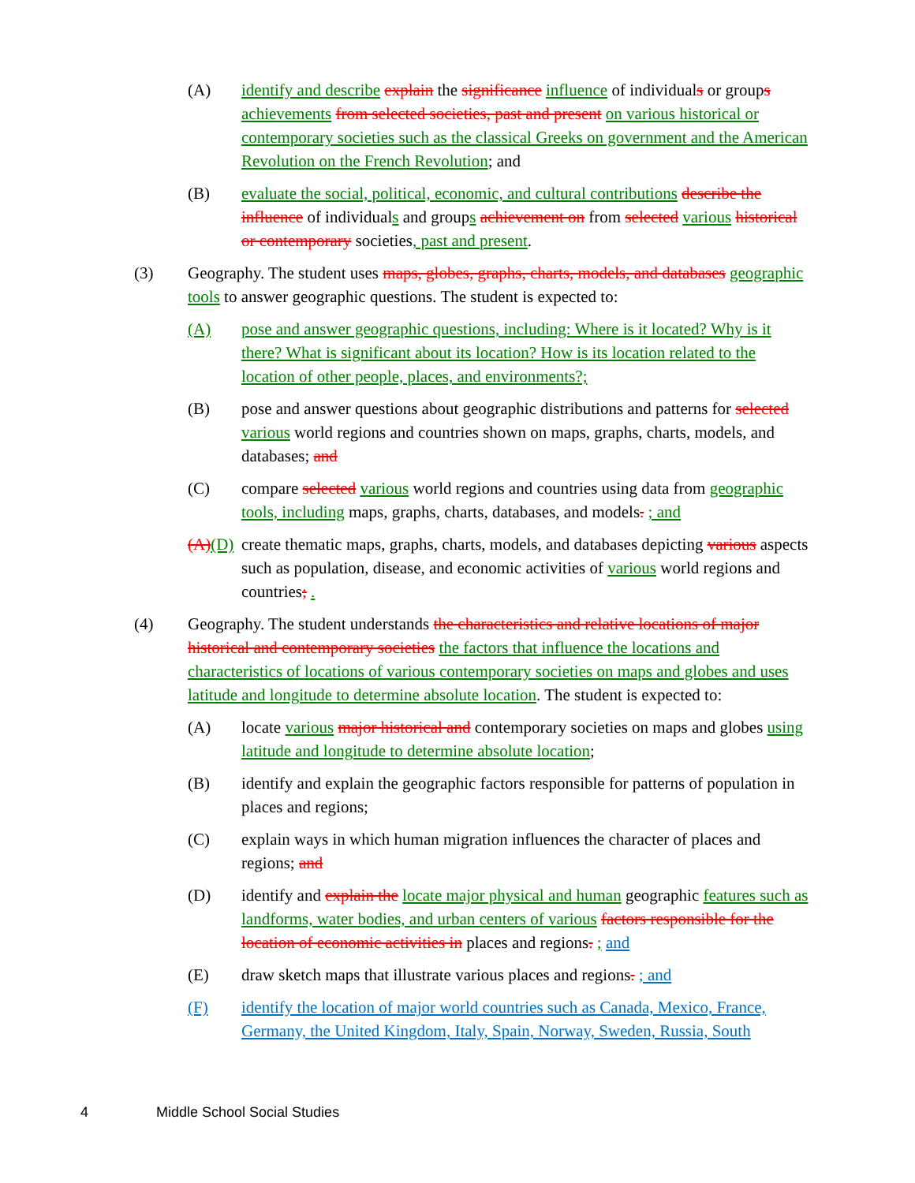(A) identify and describe explain the significance influence of individuals or groups achievements from selected societies, past and present on various historical or contemporary societies such as the classical Greeks on government and the American Revolution on the French Revolution; and
(B) evaluate the social, political, economic, and cultural contributions describe the influence of individuals and groups achievement on from selected various historical or contemporary societies, past and present.
(3) Geography. The student uses maps, globes, graphs, charts, models, and databases geographic tools to answer geographic questions. The student is expected to:
(A) pose and answer geographic questions, including: Where is it located? Why is it there? What is significant about its location? How is its location related to the location of other people, places, and environments?;
(B) pose and answer questions about geographic distributions and patterns for selected various world regions and countries shown on maps, graphs, charts, models, and databases; and
(C) compare selected various world regions and countries using data from geographic tools, including maps, graphs, charts, databases, and models. ; and
(A)(D) create thematic maps, graphs, charts, models, and databases depicting various aspects such as population, disease, and economic activities of various world regions and countries; .
(4) Geography. The student understands the characteristics and relative locations of major historical and contemporary societies the factors that influence the locations and characteristics of locations of various contemporary societies on maps and globes and uses latitude and longitude to determine absolute location. The student is expected to:
(A) locate various major historical and contemporary societies on maps and globes using latitude and longitude to determine absolute location;
(B) identify and explain the geographic factors responsible for patterns of population in places and regions;
(C) explain ways in which human migration influences the character of places and regions; and
(D) identify and explain the locate major physical and human geographic features such as landforms, water bodies, and urban centers of various factors responsible for the location of economic activities in places and regions. ; and
(E) draw sketch maps that illustrate various places and regions. ; and
(F) identify the location of major world countries such as Canada, Mexico, France, Germany, the United Kingdom, Italy, Spain, Norway, Sweden, Russia, South
4 Middle School Social Studies